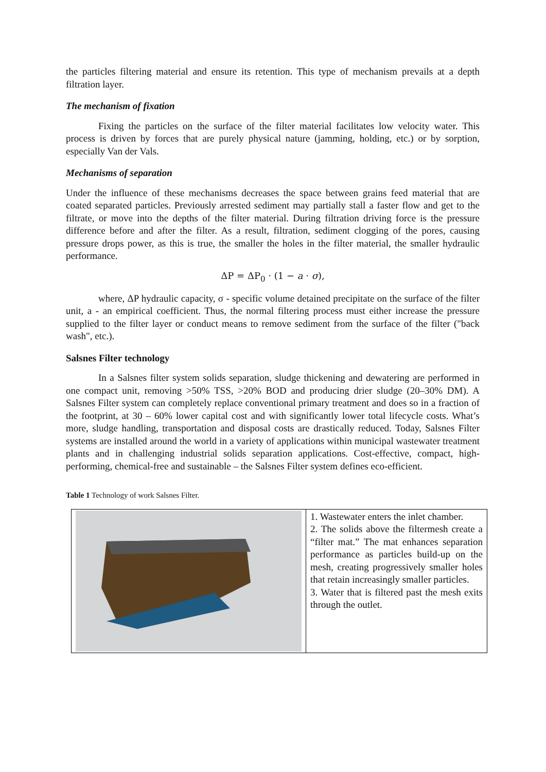the particles filtering material and ensure its retention. This type of mechanism prevails at a depth filtration layer.
The mechanism of fixation
Fixing the particles on the surface of the filter material facilitates low velocity water. This process is driven by forces that are purely physical nature (jamming, holding, etc.) or by sorption, especially Van der Vals.
Mechanisms of separation
Under the influence of these mechanisms decreases the space between grains feed material that are coated separated particles. Previously arrested sediment may partially stall a faster flow and get to the filtrate, or move into the depths of the filter material. During filtration driving force is the pressure difference before and after the filter. As a result, filtration, sediment clogging of the pores, causing pressure drops power, as this is true, the smaller the holes in the filter material, the smaller hydraulic performance.
ΔP = ΔP<sub>0</sub> · (1 − a · σ),
where, ΔP hydraulic capacity, σ - specific volume detained precipitate on the surface of the filter unit, a - an empirical coefficient. Thus, the normal filtering process must either increase the pressure supplied to the filter layer or conduct means to remove sediment from the surface of the filter ("back wash", etc.).
Salsnes Filter technology
In a Salsnes filter system solids separation, sludge thickening and dewatering are performed in one compact unit, removing >50% TSS, >20% BOD and producing drier sludge (20–30% DM). A Salsnes Filter system can completely replace conventional primary treatment and does so in a fraction of the footprint, at 30 – 60% lower capital cost and with significantly lower total lifecycle costs. What’s more, sludge handling, transportation and disposal costs are drastically reduced. Today, Salsnes Filter systems are installed around the world in a variety of applications within municipal wastewater treatment plants and in challenging industrial solids separation applications. Cost-effective, compact, high-performing, chemical-free and sustainable – the Salsnes Filter system defines eco-efficient.
Table 1 Technology of work Salsnes Filter.
| | 1. Wastewater enters the inlet chamber. 2. The solids above the filtermesh create a “filter mat.” The mat enhances separation performance as particles build-up on the mesh, creating progressively smaller holes that retain increasingly smaller particles. 3. Water that is filtered past the mesh exits through the outlet. |